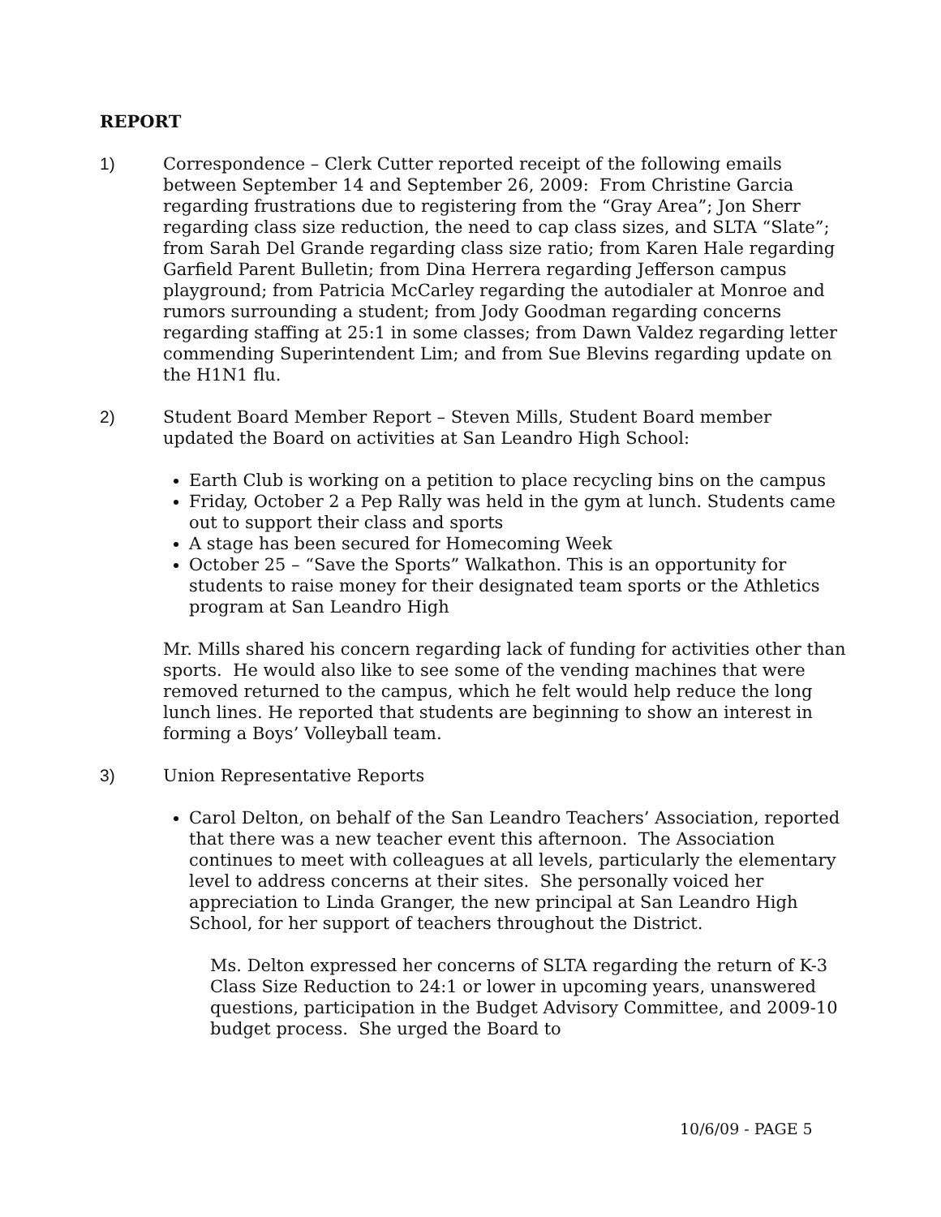REPORT
1) Correspondence – Clerk Cutter reported receipt of the following emails between September 14 and September 26, 2009: From Christine Garcia regarding frustrations due to registering from the “Gray Area”; Jon Sherr regarding class size reduction, the need to cap class sizes, and SLTA “Slate”; from Sarah Del Grande regarding class size ratio; from Karen Hale regarding Garfield Parent Bulletin; from Dina Herrera regarding Jefferson campus playground; from Patricia McCarley regarding the autodialer at Monroe and rumors surrounding a student; from Jody Goodman regarding concerns regarding staffing at 25:1 in some classes; from Dawn Valdez regarding letter commending Superintendent Lim; and from Sue Blevins regarding update on the H1N1 flu.
2) Student Board Member Report – Steven Mills, Student Board member updated the Board on activities at San Leandro High School:
Earth Club is working on a petition to place recycling bins on the campus
Friday, October 2 a Pep Rally was held in the gym at lunch. Students came out to support their class and sports
A stage has been secured for Homecoming Week
October 25 – “Save the Sports” Walkathon. This is an opportunity for students to raise money for their designated team sports or the Athletics program at San Leandro High
Mr. Mills shared his concern regarding lack of funding for activities other than sports. He would also like to see some of the vending machines that were removed returned to the campus, which he felt would help reduce the long lunch lines. He reported that students are beginning to show an interest in forming a Boys’ Volleyball team.
3) Union Representative Reports
Carol Delton, on behalf of the San Leandro Teachers’ Association, reported that there was a new teacher event this afternoon. The Association continues to meet with colleagues at all levels, particularly the elementary level to address concerns at their sites. She personally voiced her appreciation to Linda Granger, the new principal at San Leandro High School, for her support of teachers throughout the District.
Ms. Delton expressed her concerns of SLTA regarding the return of K-3 Class Size Reduction to 24:1 or lower in upcoming years, unanswered questions, participation in the Budget Advisory Committee, and 2009-10 budget process. She urged the Board to
10/6/09 - PAGE 5